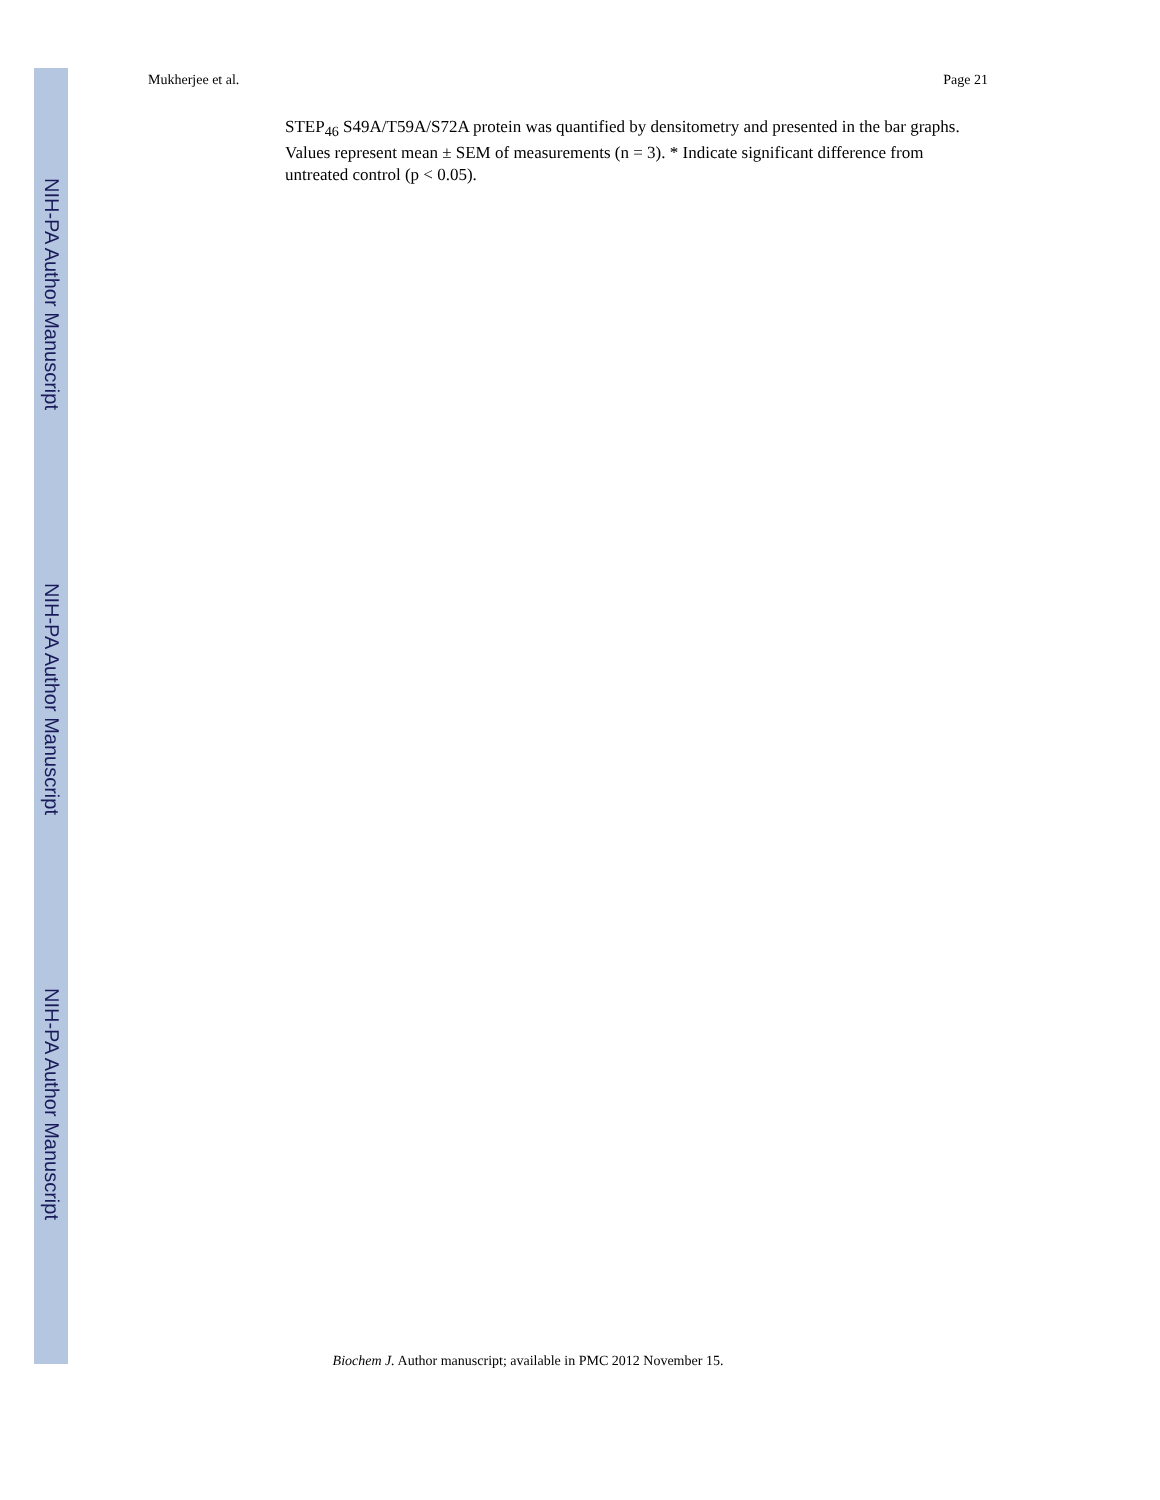NIH-PA Author Manuscript
NIH-PA Author Manuscript
NIH-PA Author Manuscript
Mukherjee et al. Page 21
STEP<sub>46</sub> S49A/T59A/S72A protein was quantified by densitometry and presented in the bar graphs. Values represent mean ± SEM of measurements (n = 3). * Indicate significant difference from untreated control (p < 0.05).
Biochem J. Author manuscript; available in PMC 2012 November 15.